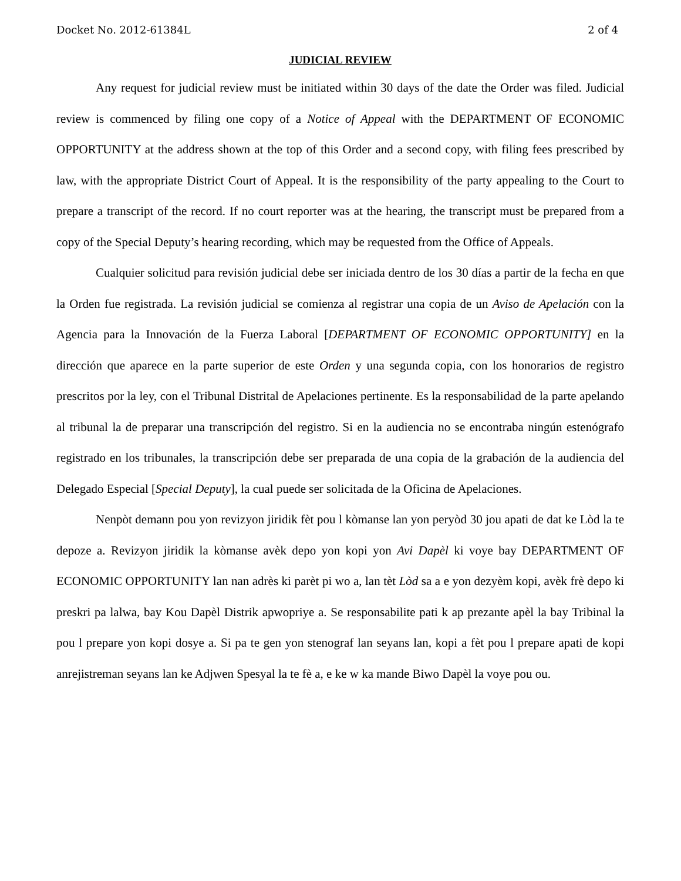Docket No. 2012-61384L 2 of 4
JUDICIAL REVIEW
Any request for judicial review must be initiated within 30 days of the date the Order was filed. Judicial review is commenced by filing one copy of a Notice of Appeal with the DEPARTMENT OF ECONOMIC OPPORTUNITY at the address shown at the top of this Order and a second copy, with filing fees prescribed by law, with the appropriate District Court of Appeal. It is the responsibility of the party appealing to the Court to prepare a transcript of the record. If no court reporter was at the hearing, the transcript must be prepared from a copy of the Special Deputy’s hearing recording, which may be requested from the Office of Appeals.
Cualquier solicitud para revisión judicial debe ser iniciada dentro de los 30 días a partir de la fecha en que la Orden fue registrada. La revisión judicial se comienza al registrar una copia de un Aviso de Apelación con la Agencia para la Innovación de la Fuerza Laboral [DEPARTMENT OF ECONOMIC OPPORTUNITY] en la dirección que aparece en la parte superior de este Orden y una segunda copia, con los honorarios de registro prescritos por la ley, con el Tribunal Distrital de Apelaciones pertinente. Es la responsabilidad de la parte apelando al tribunal la de preparar una transcripción del registro. Si en la audiencia no se encontraba ningún estenógrafo registrado en los tribunales, la transcripción debe ser preparada de una copia de la grabación de la audiencia del Delegado Especial [Special Deputy], la cual puede ser solicitada de la Oficina de Apelaciones.
Nenpòt demann pou yon revizyon jiridik fèt pou l kòmanse lan yon peryòd 30 jou apati de dat ke Lòd la te depoze a. Revizyon jiridik la kòmanse avèk depo yon kopi yon Avi Dapèl ki voye bay DEPARTMENT OF ECONOMIC OPPORTUNITY lan nan adrès ki parèt pi wo a, lan tèt Lòd sa a e yon dezyèm kopi, avèk frè depo ki preskri pa lalwa, bay Kou Dapèl Distrik apwopriye a. Se responsabilite pati k ap prezante apèl la bay Tribinal la pou l prepare yon kopi dosye a. Si pa te gen yon stenograf lan seyans lan, kopi a fèt pou l prepare apati de kopi anrejistreman seyans lan ke Adjwen Spesyal la te fè a, e ke w ka mande Biwo Dapèl la voye pou ou.